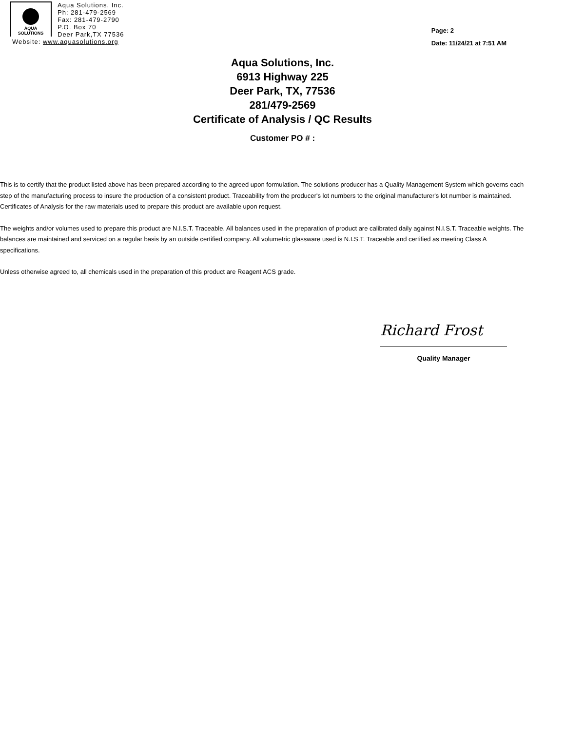AQUA
SOLUTIONS
Aqua Solutions, Inc.
Ph: 281-479-2569
Fax: 281-479-2790
P.O. Box 70
Deer Park,TX 77536
Website: www.aquasolutions.org
Page: 2
Date: 11/24/21 at 7:51 AM
Aqua Solutions, Inc.
6913 Highway 225
Deer Park, TX, 77536
281/479-2569
Certificate of Analysis / QC Results
Customer PO # :
This is to certify that the product listed above has been prepared according to the agreed upon formulation. The solutions producer has a Quality Management System which governs each step of the manufacturing process to insure the production of a consistent product. Traceability from the producer's lot numbers to the original manufacturer's lot number is maintained. Certificates of Analysis for the raw materials used to prepare this product are available upon request.
The weights and/or volumes used to prepare this product are N.I.S.T. Traceable. All balances used in the preparation of product are calibrated daily against N.I.S.T. Traceable weights. The balances are maintained and serviced on a regular basis by an outside certified company. All volumetric glassware used is N.I.S.T. Traceable and certified as meeting Class A specifications.
Unless otherwise agreed to, all chemicals used in the preparation of this product are Reagent ACS grade.
Richard Frost
Quality Manager